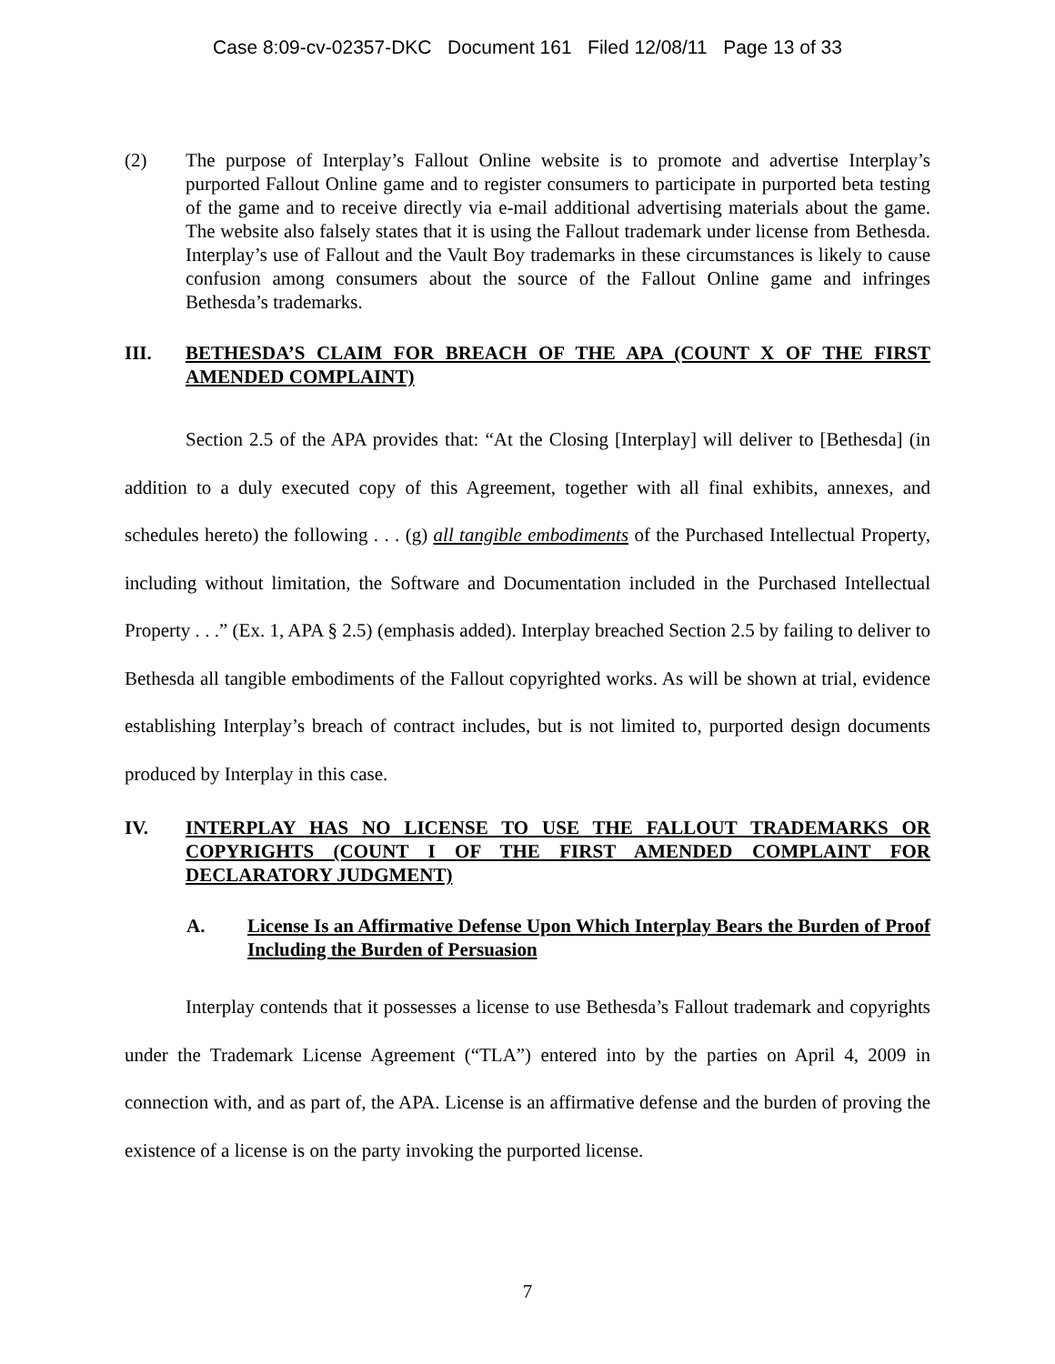Case 8:09-cv-02357-DKC Document 161 Filed 12/08/11 Page 13 of 33
(2) The purpose of Interplay’s Fallout Online website is to promote and advertise Interplay’s purported Fallout Online game and to register consumers to participate in purported beta testing of the game and to receive directly via e-mail additional advertising materials about the game. The website also falsely states that it is using the Fallout trademark under license from Bethesda. Interplay’s use of Fallout and the Vault Boy trademarks in these circumstances is likely to cause confusion among consumers about the source of the Fallout Online game and infringes Bethesda’s trademarks.
III. BETHESDA’S CLAIM FOR BREACH OF THE APA (COUNT X OF THE FIRST AMENDED COMPLAINT)
Section 2.5 of the APA provides that: “At the Closing [Interplay] will deliver to [Bethesda] (in addition to a duly executed copy of this Agreement, together with all final exhibits, annexes, and schedules hereto) the following . . . (g) all tangible embodiments of the Purchased Intellectual Property, including without limitation, the Software and Documentation included in the Purchased Intellectual Property . . .” (Ex. 1, APA § 2.5) (emphasis added). Interplay breached Section 2.5 by failing to deliver to Bethesda all tangible embodiments of the Fallout copyrighted works. As will be shown at trial, evidence establishing Interplay’s breach of contract includes, but is not limited to, purported design documents produced by Interplay in this case.
IV. INTERPLAY HAS NO LICENSE TO USE THE FALLOUT TRADEMARKS OR COPYRIGHTS (COUNT I OF THE FIRST AMENDED COMPLAINT FOR DECLARATORY JUDGMENT)
A. License Is an Affirmative Defense Upon Which Interplay Bears the Burden of Proof Including the Burden of Persuasion
Interplay contends that it possesses a license to use Bethesda’s Fallout trademark and copyrights under the Trademark License Agreement (“TLA”) entered into by the parties on April 4, 2009 in connection with, and as part of, the APA. License is an affirmative defense and the burden of proving the existence of a license is on the party invoking the purported license.
7